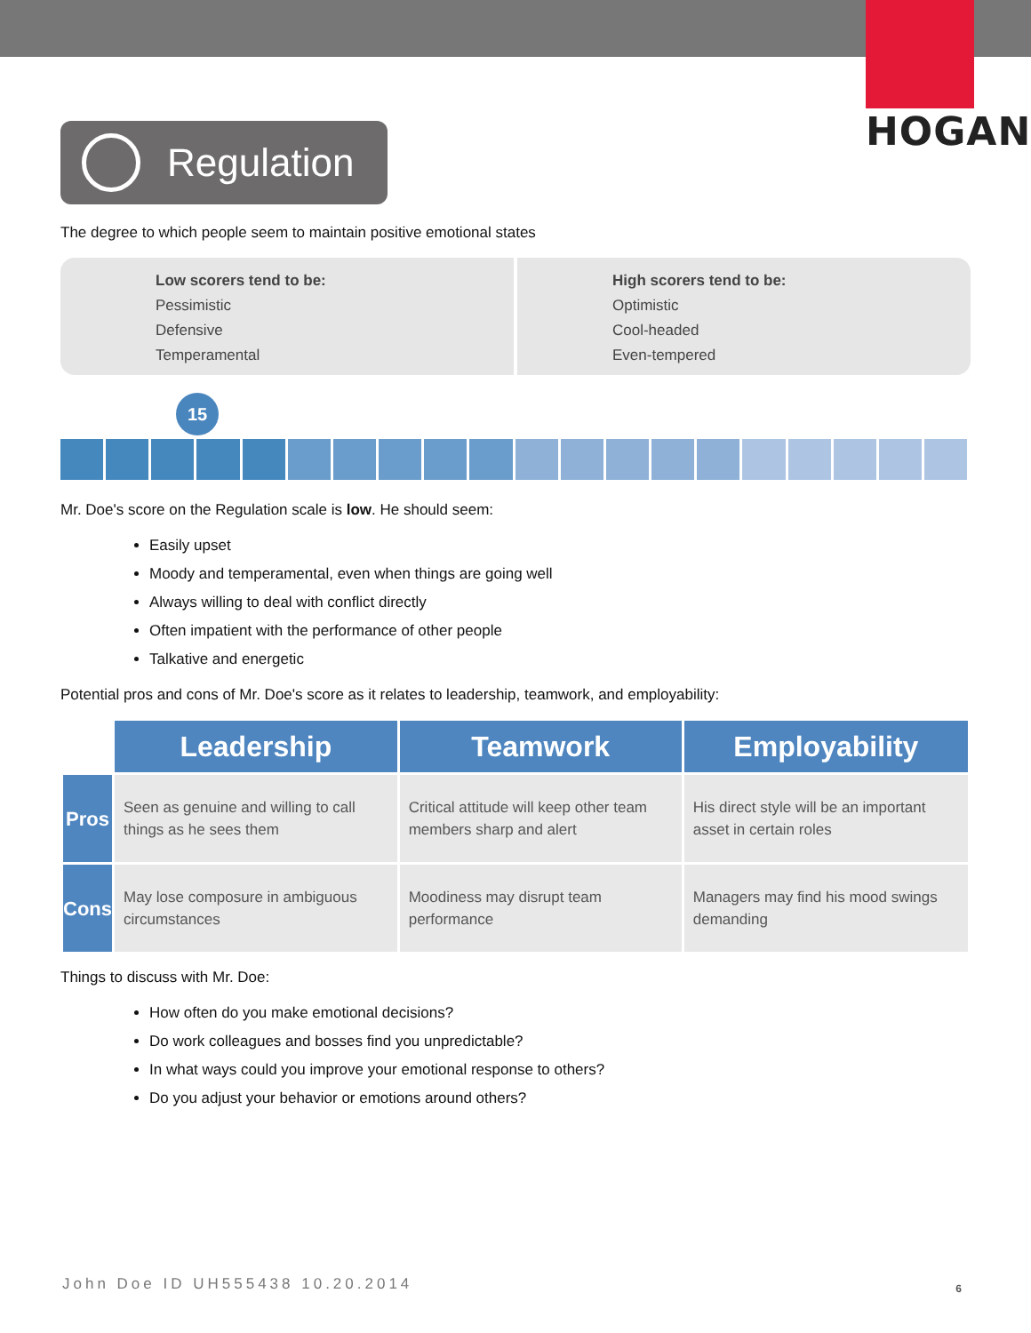HOGAN
Regulation
The degree to which people seem to maintain positive emotional states
Low scorers tend to be:
Pessimistic
Defensive
Temperamental
High scorers tend to be:
Optimistic
Cool-headed
Even-tempered
15
Mr. Doe's score on the Regulation scale is low. He should seem:
Easily upset
Moody and temperamental, even when things are going well
Always willing to deal with conflict directly
Often impatient with the performance of other people
Talkative and energetic
Potential pros and cons of Mr. Doe's score as it relates to leadership, teamwork, and employability:
| | Leadership | Teamwork | Employability |
| --- | --- | --- | --- |
| Pros | Seen as genuine and willing to call things as he sees them | Critical attitude will keep other team members sharp and alert | His direct style will be an important asset in certain roles |
| Cons | May lose composure in ambiguous circumstances | Moodiness may disrupt team performance | Managers may find his mood swings demanding |
Things to discuss with Mr. Doe:
How often do you make emotional decisions?
Do work colleagues and bosses find you unpredictable?
In what ways could you improve your emotional response to others?
Do you adjust your behavior or emotions around others?
John Doe ID UH555438 10.20.2014
6